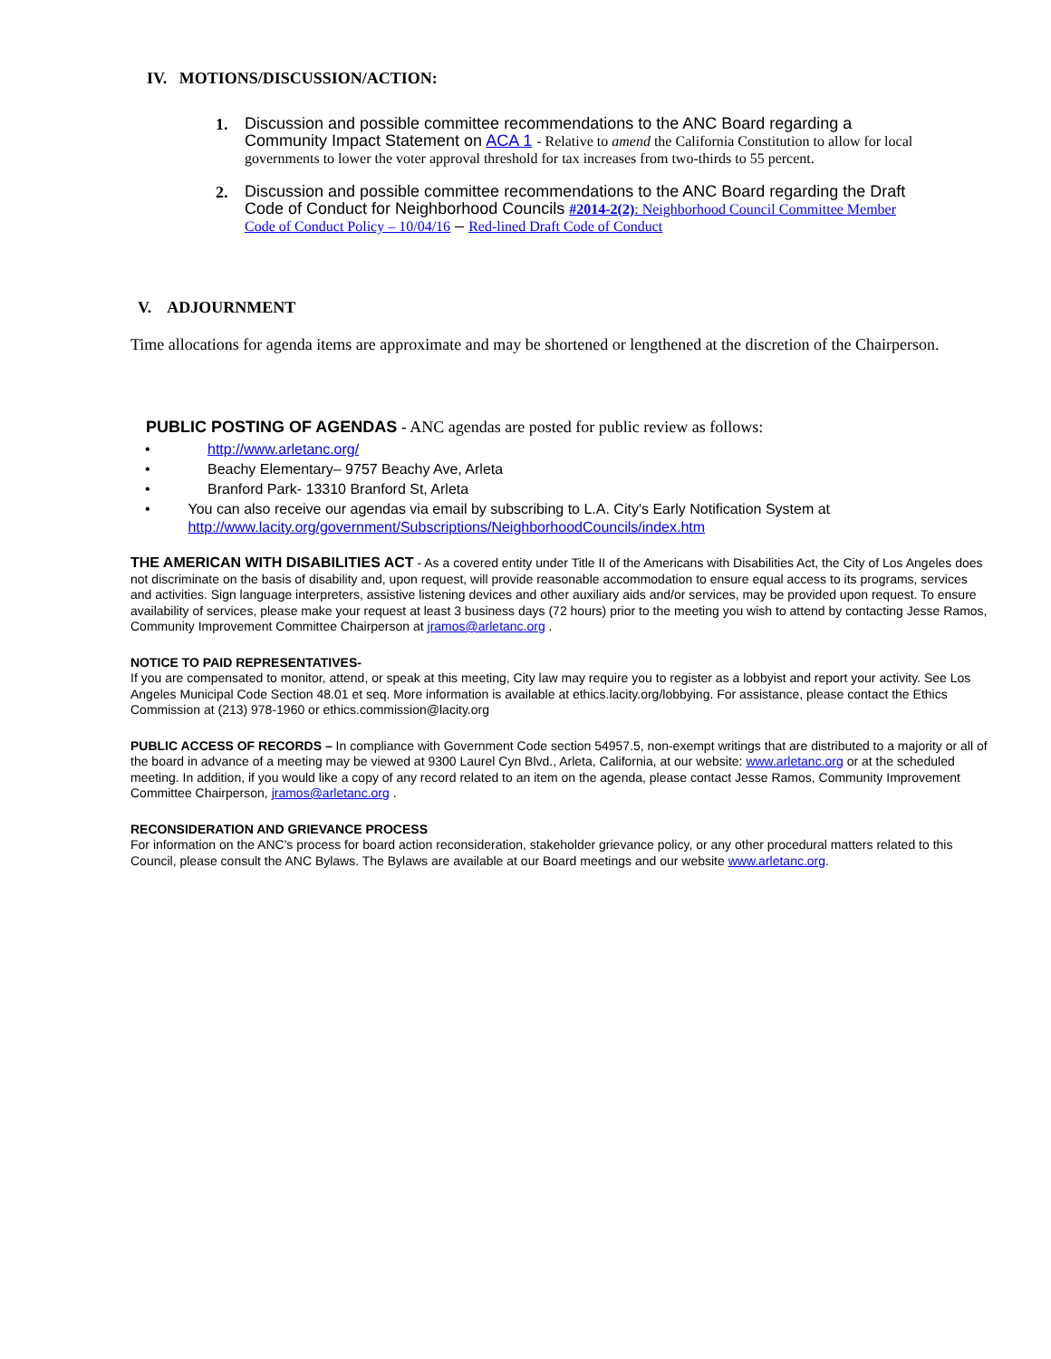IV. MOTIONS/DISCUSSION/ACTION:
1.
Discussion and possible committee recommendations to the ANC Board regarding a Community Impact Statement on ACA 1 - Relative to amend the California Constitution to allow for local governments to lower the voter approval threshold for tax increases from two-thirds to 55 percent.
2.
Discussion and possible committee recommendations to the ANC Board regarding the Draft Code of Conduct for Neighborhood Councils #2014-2(2): Neighborhood Council Committee Member Code of Conduct Policy – 10/04/16 – Red-lined Draft Code of Conduct
V. ADJOURNMENT
Time allocations for agenda items are approximate and may be shortened or lengthened at the discretion of the Chairperson.
PUBLIC POSTING OF AGENDAS - ANC agendas are posted for public review as follows:
• http://www.arletanc.org/
• Beachy Elementary– 9757 Beachy Ave, Arleta
• Branford Park- 13310 Branford St, Arleta
• You can also receive our agendas via email by subscribing to L.A. City's Early Notification System at http://www.lacity.org/government/Subscriptions/NeighborhoodCouncils/index.htm
THE AMERICAN WITH DISABILITIES ACT - As a covered entity under Title II of the Americans with Disabilities Act, the City of Los Angeles does not discriminate on the basis of disability and, upon request, will provide reasonable accommodation to ensure equal access to its programs, services and activities. Sign language interpreters, assistive listening devices and other auxiliary aids and/or services, may be provided upon request. To ensure availability of services, please make your request at least 3 business days (72 hours) prior to the meeting you wish to attend by contacting Jesse Ramos, Community Improvement Committee Chairperson at jramos@arletanc.org .
NOTICE TO PAID REPRESENTATIVES-
If you are compensated to monitor, attend, or speak at this meeting, City law may require you to register as a lobbyist and report your activity. See Los Angeles Municipal Code Section 48.01 et seq. More information is available at ethics.lacity.org/lobbying. For assistance, please contact the Ethics Commission at (213) 978-1960 or ethics.commission@lacity.org
PUBLIC ACCESS OF RECORDS – In compliance with Government Code section 54957.5, non-exempt writings that are distributed to a majority or all of the board in advance of a meeting may be viewed at 9300 Laurel Cyn Blvd., Arleta, California, at our website: www.arletanc.org or at the scheduled meeting. In addition, if you would like a copy of any record related to an item on the agenda, please contact Jesse Ramos, Community Improvement Committee Chairperson, jramos@arletanc.org .
RECONSIDERATION AND GRIEVANCE PROCESS
For information on the ANC's process for board action reconsideration, stakeholder grievance policy, or any other procedural matters related to this Council, please consult the ANC Bylaws. The Bylaws are available at our Board meetings and our website www.arletanc.org.